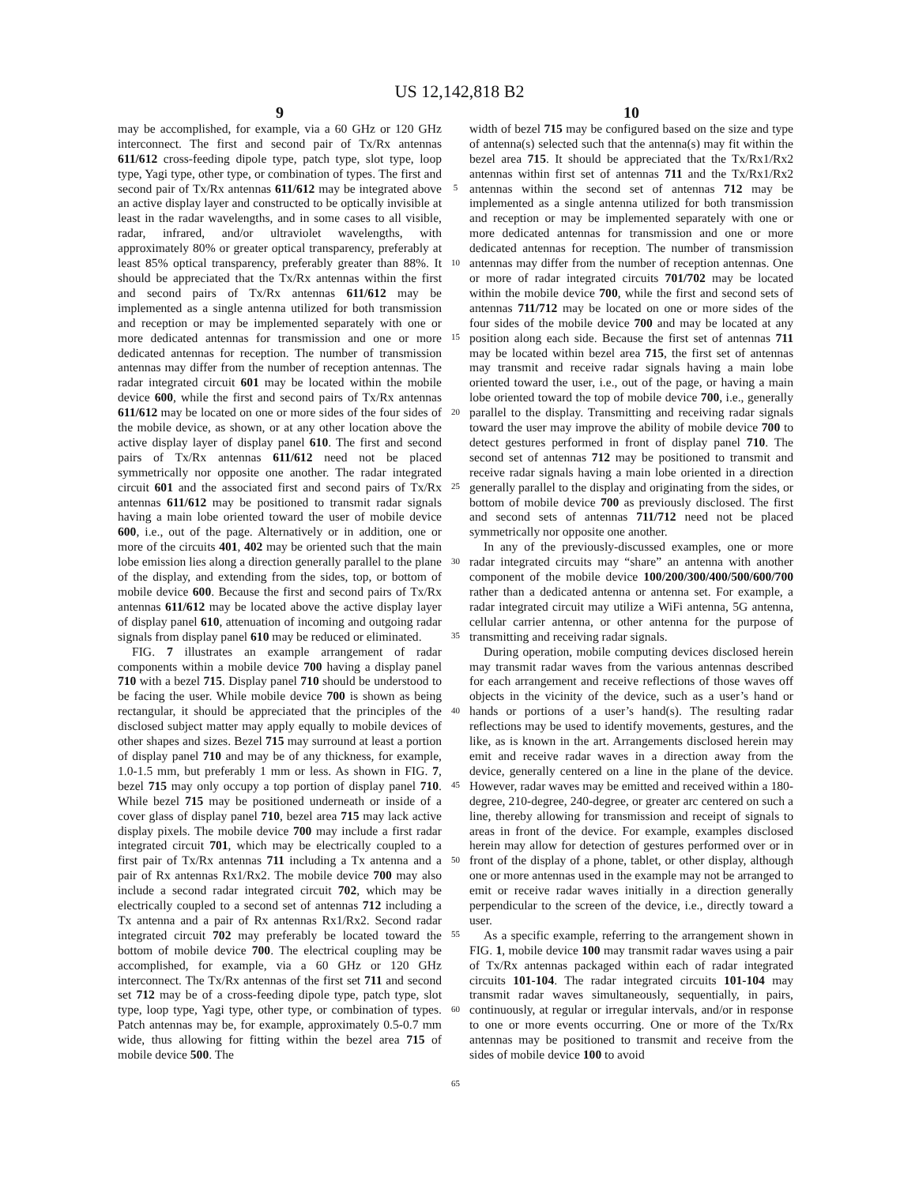US 12,142,818 B2
9
may be accomplished, for example, via a 60 GHz or 120 GHz interconnect. The first and second pair of Tx/Rx antennas 611/612 cross-feeding dipole type, patch type, slot type, loop type, Yagi type, other type, or combination of types. The first and second pair of Tx/Rx antennas 611/612 may be integrated above an active display layer and constructed to be optically invisible at least in the radar wavelengths, and in some cases to all visible, radar, infrared, and/or ultraviolet wavelengths, with approximately 80% or greater optical transparency, preferably at least 85% optical transparency, preferably greater than 88%. It should be appreciated that the Tx/Rx antennas within the first and second pairs of Tx/Rx antennas 611/612 may be implemented as a single antenna utilized for both transmission and reception or may be implemented separately with one or more dedicated antennas for transmission and one or more dedicated antennas for reception. The number of transmission antennas may differ from the number of reception antennas. The radar integrated circuit 601 may be located within the mobile device 600, while the first and second pairs of Tx/Rx antennas 611/612 may be located on one or more sides of the four sides of the mobile device, as shown, or at any other location above the active display layer of display panel 610. The first and second pairs of Tx/Rx antennas 611/612 need not be placed symmetrically nor opposite one another. The radar integrated circuit 601 and the associated first and second pairs of Tx/Rx antennas 611/612 may be positioned to transmit radar signals having a main lobe oriented toward the user of mobile device 600, i.e., out of the page. Alternatively or in addition, one or more of the circuits 401, 402 may be oriented such that the main lobe emission lies along a direction generally parallel to the plane of the display, and extending from the sides, top, or bottom of mobile device 600. Because the first and second pairs of Tx/Rx antennas 611/612 may be located above the active display layer of display panel 610, attenuation of incoming and outgoing radar signals from display panel 610 may be reduced or eliminated.
FIG. 7 illustrates an example arrangement of radar components within a mobile device 700 having a display panel 710 with a bezel 715. Display panel 710 should be understood to be facing the user. While mobile device 700 is shown as being rectangular, it should be appreciated that the principles of the disclosed subject matter may apply equally to mobile devices of other shapes and sizes. Bezel 715 may surround at least a portion of display panel 710 and may be of any thickness, for example, 1.0-1.5 mm, but preferably 1 mm or less. As shown in FIG. 7, bezel 715 may only occupy a top portion of display panel 710. While bezel 715 may be positioned underneath or inside of a cover glass of display panel 710, bezel area 715 may lack active display pixels. The mobile device 700 may include a first radar integrated circuit 701, which may be electrically coupled to a first pair of Tx/Rx antennas 711 including a Tx antenna and a pair of Rx antennas Rx1/Rx2. The mobile device 700 may also include a second radar integrated circuit 702, which may be electrically coupled to a second set of antennas 712 including a Tx antenna and a pair of Rx antennas Rx1/Rx2. Second radar integrated circuit 702 may preferably be located toward the bottom of mobile device 700. The electrical coupling may be accomplished, for example, via a 60 GHz or 120 GHz interconnect. The Tx/Rx antennas of the first set 711 and second set 712 may be of a cross-feeding dipole type, patch type, slot type, loop type, Yagi type, other type, or combination of types. Patch antennas may be, for example, approximately 0.5-0.7 mm wide, thus allowing for fitting within the bezel area 715 of mobile device 500. The
5
10
15
20
25
30
35
40
45
50
55
60
65
10
width of bezel 715 may be configured based on the size and type of antenna(s) selected such that the antenna(s) may fit within the bezel area 715. It should be appreciated that the Tx/Rx1/Rx2 antennas within first set of antennas 711 and the Tx/Rx1/Rx2 antennas within the second set of antennas 712 may be implemented as a single antenna utilized for both transmission and reception or may be implemented separately with one or more dedicated antennas for transmission and one or more dedicated antennas for reception. The number of transmission antennas may differ from the number of reception antennas. One or more of radar integrated circuits 701/702 may be located within the mobile device 700, while the first and second sets of antennas 711/712 may be located on one or more sides of the four sides of the mobile device 700 and may be located at any position along each side. Because the first set of antennas 711 may be located within bezel area 715, the first set of antennas may transmit and receive radar signals having a main lobe oriented toward the user, i.e., out of the page, or having a main lobe oriented toward the top of mobile device 700, i.e., generally parallel to the display. Transmitting and receiving radar signals toward the user may improve the ability of mobile device 700 to detect gestures performed in front of display panel 710. The second set of antennas 712 may be positioned to transmit and receive radar signals having a main lobe oriented in a direction generally parallel to the display and originating from the sides, or bottom of mobile device 700 as previously disclosed. The first and second sets of antennas 711/712 need not be placed symmetrically nor opposite one another.
In any of the previously-discussed examples, one or more radar integrated circuits may “share” an antenna with another component of the mobile device 100/200/300/400/500/600/700 rather than a dedicated antenna or antenna set. For example, a radar integrated circuit may utilize a WiFi antenna, 5G antenna, cellular carrier antenna, or other antenna for the purpose of transmitting and receiving radar signals.
During operation, mobile computing devices disclosed herein may transmit radar waves from the various antennas described for each arrangement and receive reflections of those waves off objects in the vicinity of the device, such as a user’s hand or hands or portions of a user’s hand(s). The resulting radar reflections may be used to identify movements, gestures, and the like, as is known in the art. Arrangements disclosed herein may emit and receive radar waves in a direction away from the device, generally centered on a line in the plane of the device. However, radar waves may be emitted and received within a 180-degree, 210-degree, 240-degree, or greater arc centered on such a line, thereby allowing for transmission and receipt of signals to areas in front of the device. For example, examples disclosed herein may allow for detection of gestures performed over or in front of the display of a phone, tablet, or other display, although one or more antennas used in the example may not be arranged to emit or receive radar waves initially in a direction generally perpendicular to the screen of the device, i.e., directly toward a user.
As a specific example, referring to the arrangement shown in FIG. 1, mobile device 100 may transmit radar waves using a pair of Tx/Rx antennas packaged within each of radar integrated circuits 101-104. The radar integrated circuits 101-104 may transmit radar waves simultaneously, sequentially, in pairs, continuously, at regular or irregular intervals, and/or in response to one or more events occurring. One or more of the Tx/Rx antennas may be positioned to transmit and receive from the sides of mobile device 100 to avoid